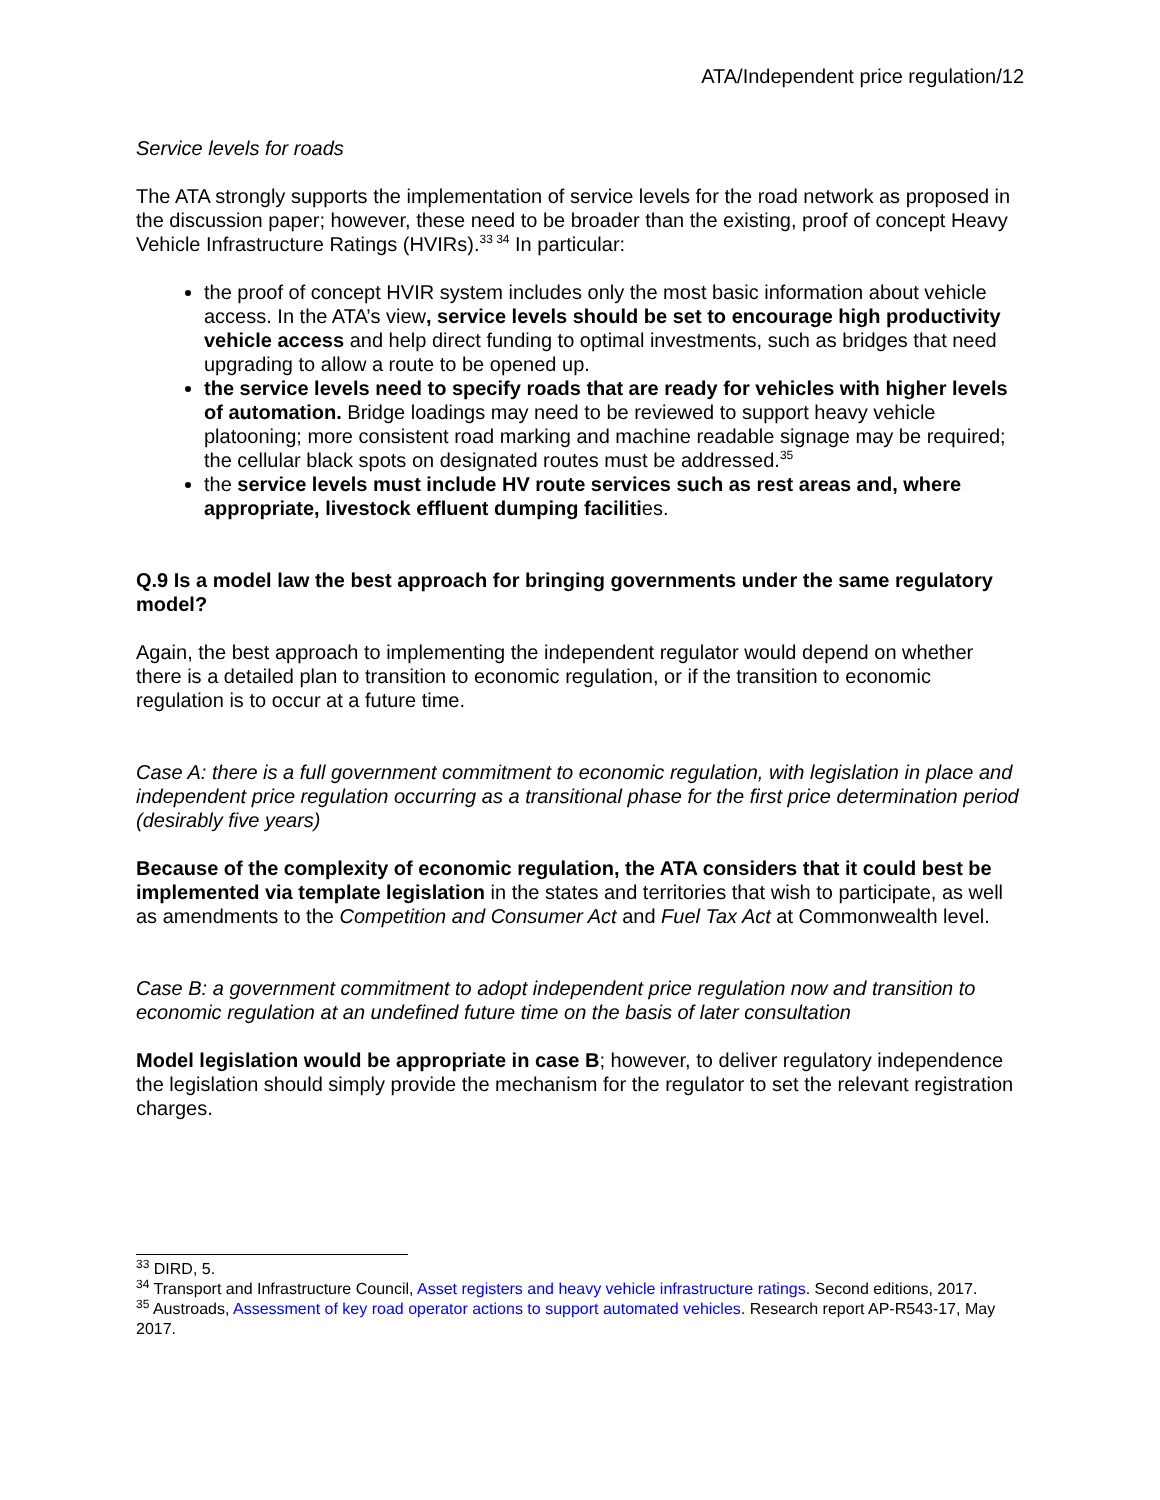ATA/Independent price regulation/12
Service levels for roads
The ATA strongly supports the implementation of service levels for the road network as proposed in the discussion paper; however, these need to be broader than the existing, proof of concept Heavy Vehicle Infrastructure Ratings (HVIRs).<sup>33 34</sup> In particular:
the proof of concept HVIR system includes only the most basic information about vehicle access. In the ATA’s view, service levels should be set to encourage high productivity vehicle access and help direct funding to optimal investments, such as bridges that need upgrading to allow a route to be opened up.
the service levels need to specify roads that are ready for vehicles with higher levels of automation. Bridge loadings may need to be reviewed to support heavy vehicle platooning; more consistent road marking and machine readable signage may be required; the cellular black spots on designated routes must be addressed.<sup>35</sup>
the service levels must include HV route services such as rest areas and, where appropriate, livestock effluent dumping facilities.
Q.9 Is a model law the best approach for bringing governments under the same regulatory model?
Again, the best approach to implementing the independent regulator would depend on whether there is a detailed plan to transition to economic regulation, or if the transition to economic regulation is to occur at a future time.
Case A: there is a full government commitment to economic regulation, with legislation in place and independent price regulation occurring as a transitional phase for the first price determination period (desirably five years)
Because of the complexity of economic regulation, the ATA considers that it could best be implemented via template legislation in the states and territories that wish to participate, as well as amendments to the Competition and Consumer Act and Fuel Tax Act at Commonwealth level.
Case B: a government commitment to adopt independent price regulation now and transition to economic regulation at an undefined future time on the basis of later consultation
Model legislation would be appropriate in case B; however, to deliver regulatory independence the legislation should simply provide the mechanism for the regulator to set the relevant registration charges.
<sup>33</sup> DIRD, 5.
<sup>34</sup> Transport and Infrastructure Council, Asset registers and heavy vehicle infrastructure ratings. Second editions, 2017.
<sup>35</sup> Austroads, Assessment of key road operator actions to support automated vehicles. Research report AP-R543-17, May 2017.